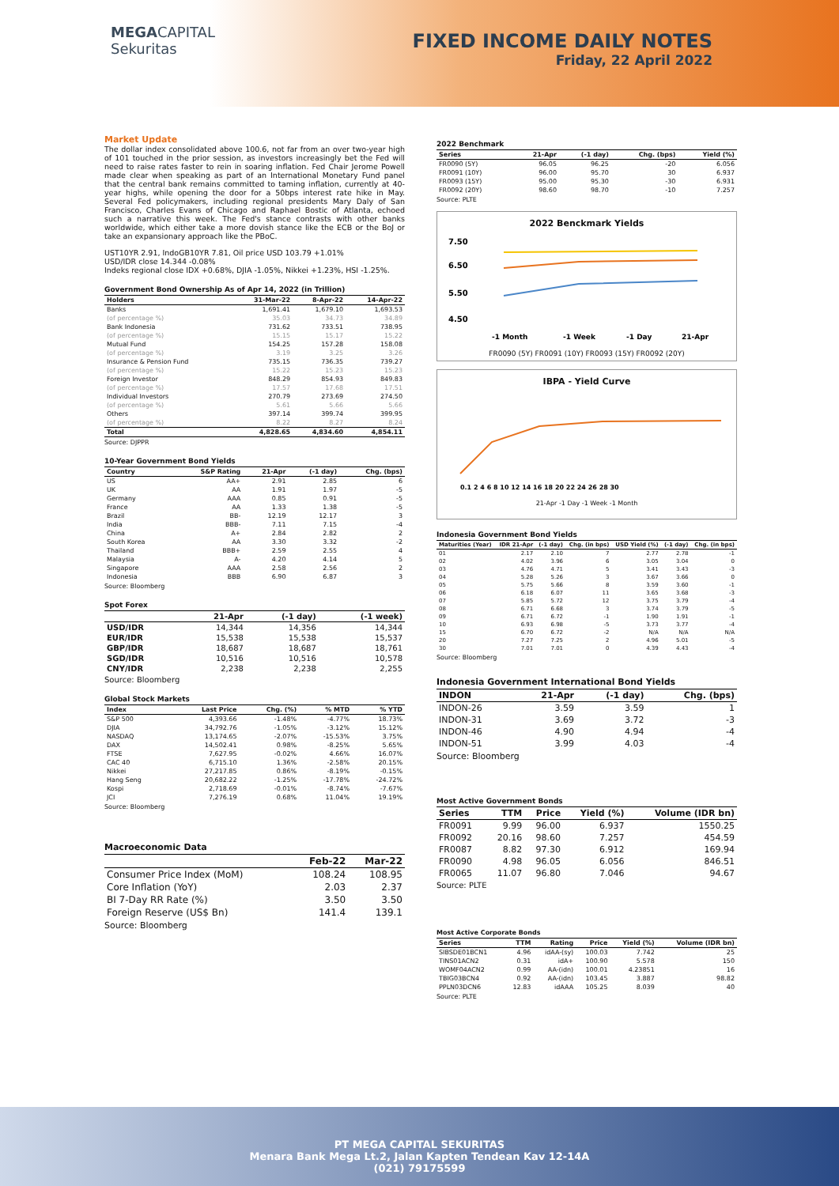MEGACAPITAL
Sekuritas
FIXED INCOME DAILY NOTES
Friday, 22 April 2022
Market Update
The dollar index consolidated above 100.6, not far from an over two-year high of 101 touched in the prior session, as investors increasingly bet the Fed will need to raise rates faster to rein in soaring inflation. Fed Chair Jerome Powell made clear when speaking as part of an International Monetary Fund panel that the central bank remains committed to taming inflation, currently at 40-year highs, while opening the door for a 50bps interest rate hike in May. Several Fed policymakers, including regional presidents Mary Daly of San Francisco, Charles Evans of Chicago and Raphael Bostic of Atlanta, echoed such a narrative this week. The Fed's stance contrasts with other banks worldwide, which either take a more dovish stance like the ECB or the BoJ or take an expansionary approach like the PBoC.
UST10YR 2.91, IndoGB10YR 7.81, Oil price USD 103.79 +1.01%
USD/IDR close 14.344 -0.08%
Indeks regional close IDX +0.68%, DJIA -1.05%, Nikkei +1.23%, HSI -1.25%.
Government Bond Ownership As of Apr 14, 2022 (in Trillion)
| Holders | 31-Mar-22 | 8-Apr-22 | 14-Apr-22 |
| --- | --- | --- | --- |
| Banks | 1,691.41 | 1,679.10 | 1,693.53 |
| (of percentage %) | 35.03 | 34.73 | 34.89 |
| Bank Indonesia | 731.62 | 733.51 | 738.95 |
| (of percentage %) | 15.15 | 15.17 | 15.22 |
| Mutual Fund | 154.25 | 157.28 | 158.08 |
| (of percentage %) | 3.19 | 3.25 | 3.26 |
| Insurance & Pension Fund | 735.15 | 736.35 | 739.27 |
| (of percentage %) | 15.22 | 15.23 | 15.23 |
| Foreign Investor | 848.29 | 854.93 | 849.83 |
| (of percentage %) | 17.57 | 17.68 | 17.51 |
| Individual Investors | 270.79 | 273.69 | 274.50 |
| (of percentage %) | 5.61 | 5.66 | 5.66 |
| Others | 397.14 | 399.74 | 399.95 |
| (of percentage %) | 8.22 | 8.27 | 8.24 |
| Total | 4,828.65 | 4,834.60 | 4,854.11 |
Source: DJPPR
10-Year Government Bond Yields
| Country | S&P Rating | 21-Apr | (-1 day) | Chg. (bps) |
| --- | --- | --- | --- | --- |
| US | AA+ | 2.91 | 2.85 | 6 |
| UK | AA | 1.91 | 1.97 | -5 |
| Germany | AAA | 0.85 | 0.91 | -5 |
| France | AA | 1.33 | 1.38 | -5 |
| Brazil | BB- | 12.19 | 12.17 | 3 |
| India | BBB- | 7.11 | 7.15 | -4 |
| China | A+ | 2.84 | 2.82 | 2 |
| South Korea | AA | 3.30 | 3.32 | -2 |
| Thailand | BBB+ | 2.59 | 2.55 | 4 |
| Malaysia | A- | 4.20 | 4.14 | 5 |
| Singapore | AAA | 2.58 | 2.56 | 2 |
| Indonesia | BBB | 6.90 | 6.87 | 3 |
Source: Bloomberg
Spot Forex
| | 21-Apr | (-1 day) | (-1 week) |
| --- | --- | --- | --- |
| USD/IDR | 14,344 | 14,356 | 14,344 |
| EUR/IDR | 15,538 | 15,538 | 15,537 |
| GBP/IDR | 18,687 | 18,687 | 18,761 |
| SGD/IDR | 10,516 | 10,516 | 10,578 |
| CNY/IDR | 2,238 | 2,238 | 2,255 |
Source: Bloomberg
Global Stock Markets
| Index | Last Price | Chg. (%) | % MTD | % YTD |
| --- | --- | --- | --- | --- |
| S&P 500 | 4,393.66 | -1.48% | -4.77% | 18.73% |
| DJIA | 34,792.76 | -1.05% | -3.12% | 15.12% |
| NASDAQ | 13,174.65 | -2.07% | -15.53% | 3.75% |
| DAX | 14,502.41 | 0.98% | -8.25% | 5.65% |
| FTSE | 7,627.95 | -0.02% | 4.66% | 16.07% |
| CAC 40 | 6,715.10 | 1.36% | -2.58% | 20.15% |
| Nikkei | 27,217.85 | 0.86% | -8.19% | -0.15% |
| Hang Seng | 20,682.22 | -1.25% | -17.78% | -24.72% |
| Kospi | 2,718.69 | -0.01% | -8.74% | -7.67% |
| JCI | 7,276.19 | 0.68% | 11.04% | 19.19% |
Source: Bloomberg
Macroeconomic Data
| | Feb-22 | Mar-22 |
| --- | --- | --- |
| Consumer Price Index (MoM) | 108.24 | 108.95 |
| Core Inflation (YoY) | 2.03 | 2.37 |
| BI 7-Day RR Rate (%) | 3.50 | 3.50 |
| Foreign Reserve (US$ Bn) | 141.4 | 139.1 |
Source: Bloomberg
2022 Benchmark
| Series | 21-Apr | (-1 day) | Chg. (bps) | Yield (%) |
| --- | --- | --- | --- | --- |
| FR0090 (5Y) | 96.05 | 96.25 | -20 | 6.056 |
| FR0091 (10Y) | 96.00 | 95.70 | 30 | 6.937 |
| FR0093 (15Y) | 95.00 | 95.30 | -30 | 6.931 |
| FR0092 (20Y) | 98.60 | 98.70 | -10 | 7.257 |
Source: PLTE
2022 Benckmark Yields
7.50
6.50
5.50
4.50
-1 Month
-1 Week
-1 Day
21-Apr
FR0090 (5Y) FR0091 (10Y) FR0093 (15Y) FR0092 (20Y)
IBPA - Yield Curve
0.1 2 4 6 8 10 12 14 16 18 20 22 24 26 28 30
21-Apr -1 Day -1 Week -1 Month
Indonesia Government Bond Yields
| Maturities (Year) | IDR 21-Apr | (-1 day) | Chg. (in bps) | USD Yield (%) | (-1 day) | Chg. (in bps) |
| --- | --- | --- | --- | --- | --- | --- |
| 01 | 2.17 | 2.10 | 7 | 2.77 | 2.78 | -1 |
| 02 | 4.02 | 3.96 | 6 | 3.05 | 3.04 | 0 |
| 03 | 4.76 | 4.71 | 5 | 3.41 | 3.43 | -3 |
| 04 | 5.28 | 5.26 | 3 | 3.67 | 3.66 | 0 |
| 05 | 5.75 | 5.66 | 8 | 3.59 | 3.60 | -1 |
| 06 | 6.18 | 6.07 | 11 | 3.65 | 3.68 | -3 |
| 07 | 5.85 | 5.72 | 12 | 3.75 | 3.79 | -4 |
| 08 | 6.71 | 6.68 | 3 | 3.74 | 3.79 | -5 |
| 09 | 6.71 | 6.72 | -1 | 1.90 | 1.91 | -1 |
| 10 | 6.93 | 6.98 | -5 | 3.73 | 3.77 | -4 |
| 15 | 6.70 | 6.72 | -2 | N/A | N/A | N/A |
| 20 | 7.27 | 7.25 | 2 | 4.96 | 5.01 | -5 |
| 30 | 7.01 | 7.01 | 0 | 4.39 | 4.43 | -4 |
Source: Bloomberg
Indonesia Government International Bond Yields
| INDON | 21-Apr | (-1 day) | Chg. (bps) |
| --- | --- | --- | --- |
| INDON-26 | 3.59 | 3.59 | 1 |
| INDON-31 | 3.69 | 3.72 | -3 |
| INDON-46 | 4.90 | 4.94 | -4 |
| INDON-51 | 3.99 | 4.03 | -4 |
Source: Bloomberg
Most Active Government Bonds
| Series | TTM | Price | Yield (%) | Volume (IDR bn) |
| --- | --- | --- | --- | --- |
| FR0091 | 9.99 | 96.00 | 6.937 | 1550.25 |
| FR0092 | 20.16 | 98.60 | 7.257 | 454.59 |
| FR0087 | 8.82 | 97.30 | 6.912 | 169.94 |
| FR0090 | 4.98 | 96.05 | 6.056 | 846.51 |
| FR0065 | 11.07 | 96.80 | 7.046 | 94.67 |
Source: PLTE
Most Active Corporate Bonds
| Series | TTM | Rating | Price | Yield (%) | Volume (IDR bn) |
| --- | --- | --- | --- | --- | --- |
| SIBSDE01BCN1 | 4.96 | idAA-(sy) | 100.03 | 7.742 | 25 |
| TINS01ACN2 | 0.31 | idA+ | 100.90 | 5.578 | 150 |
| WOMF04ACN2 | 0.99 | AA-(idn) | 100.01 | 4.23851 | 16 |
| TBIG03BCN4 | 0.92 | AA-(idn) | 103.45 | 3.887 | 98.82 |
| PPLN03DCN6 | 12.83 | idAAA | 105.25 | 8.039 | 40 |
Source: PLTE
PT MEGA CAPITAL SEKURITAS
Menara Bank Mega Lt.2, Jalan Kapten Tendean Kav 12-14A
(021) 79175599